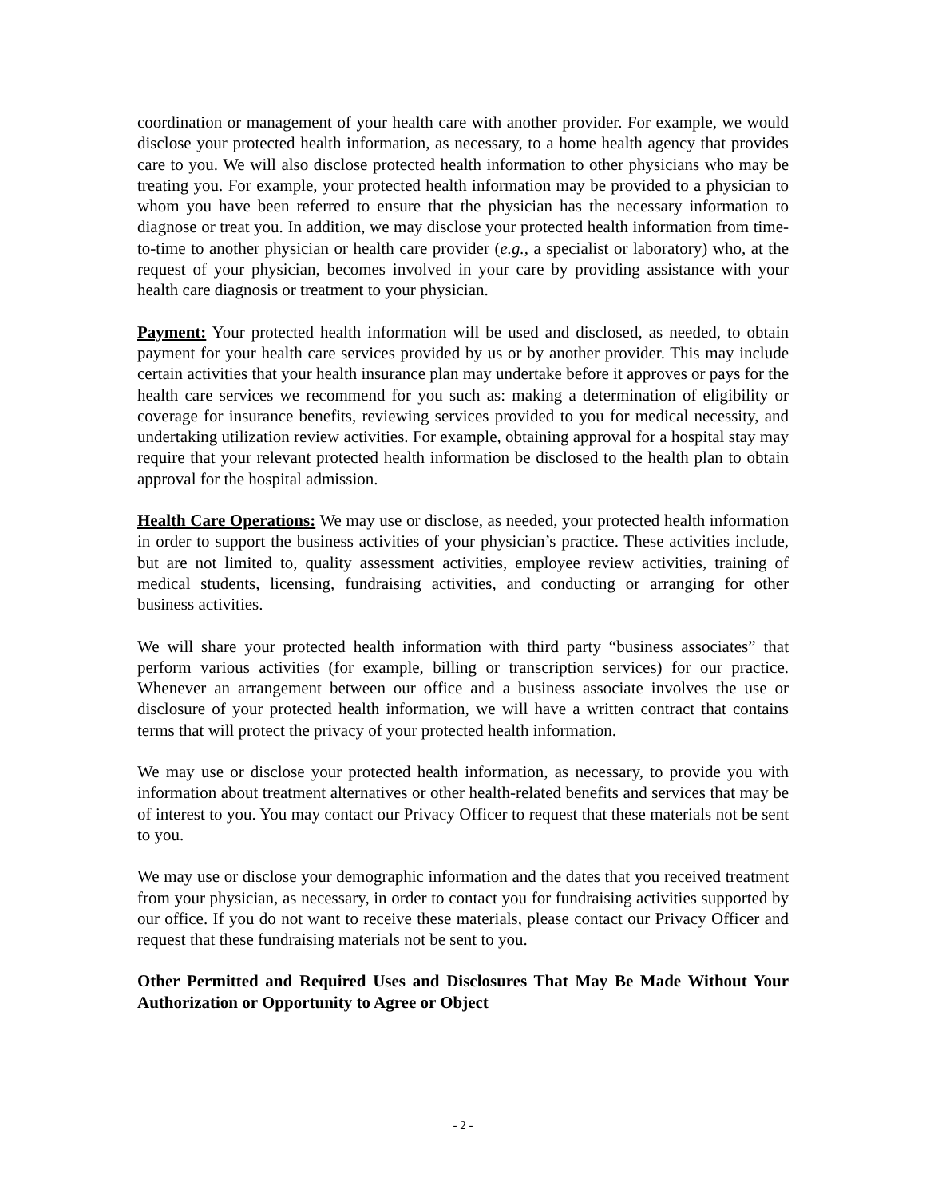coordination or management of your health care with another provider. For example, we would disclose your protected health information, as necessary, to a home health agency that provides care to you. We will also disclose protected health information to other physicians who may be treating you. For example, your protected health information may be provided to a physician to whom you have been referred to ensure that the physician has the necessary information to diagnose or treat you. In addition, we may disclose your protected health information from time-to-time to another physician or health care provider (e.g., a specialist or laboratory) who, at the request of your physician, becomes involved in your care by providing assistance with your health care diagnosis or treatment to your physician.
Payment: Your protected health information will be used and disclosed, as needed, to obtain payment for your health care services provided by us or by another provider. This may include certain activities that your health insurance plan may undertake before it approves or pays for the health care services we recommend for you such as: making a determination of eligibility or coverage for insurance benefits, reviewing services provided to you for medical necessity, and undertaking utilization review activities. For example, obtaining approval for a hospital stay may require that your relevant protected health information be disclosed to the health plan to obtain approval for the hospital admission.
Health Care Operations: We may use or disclose, as needed, your protected health information in order to support the business activities of your physician’s practice. These activities include, but are not limited to, quality assessment activities, employee review activities, training of medical students, licensing, fundraising activities, and conducting or arranging for other business activities.
We will share your protected health information with third party “business associates” that perform various activities (for example, billing or transcription services) for our practice. Whenever an arrangement between our office and a business associate involves the use or disclosure of your protected health information, we will have a written contract that contains terms that will protect the privacy of your protected health information.
We may use or disclose your protected health information, as necessary, to provide you with information about treatment alternatives or other health-related benefits and services that may be of interest to you. You may contact our Privacy Officer to request that these materials not be sent to you.
We may use or disclose your demographic information and the dates that you received treatment from your physician, as necessary, in order to contact you for fundraising activities supported by our office. If you do not want to receive these materials, please contact our Privacy Officer and request that these fundraising materials not be sent to you.
Other Permitted and Required Uses and Disclosures That May Be Made Without Your Authorization or Opportunity to Agree or Object
- 2 -